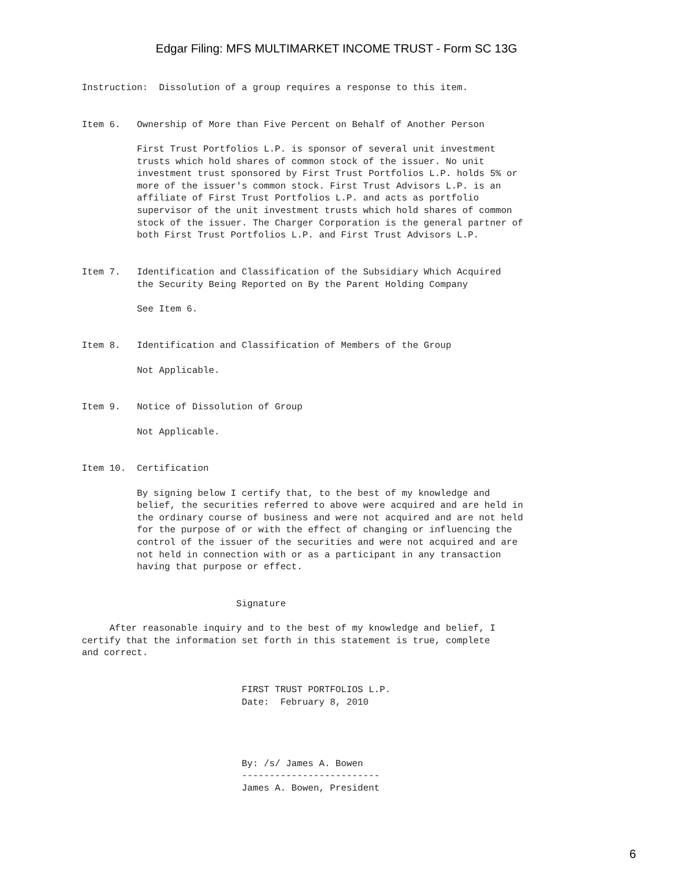Edgar Filing: MFS MULTIMARKET INCOME TRUST - Form SC 13G
Instruction:  Dissolution of a group requires a response to this item.


Item 6.   Ownership of More than Five Percent on Behalf of Another Person

          First Trust Portfolios L.P. is sponsor of several unit investment
          trusts which hold shares of common stock of the issuer. No unit
          investment trust sponsored by First Trust Portfolios L.P. holds 5% or
          more of the issuer's common stock. First Trust Advisors L.P. is an
          affiliate of First Trust Portfolios L.P. and acts as portfolio
          supervisor of the unit investment trusts which hold shares of common
          stock of the issuer. The Charger Corporation is the general partner of
          both First Trust Portfolios L.P. and First Trust Advisors L.P.


Item 7.   Identification and Classification of the Subsidiary Which Acquired
          the Security Being Reported on By the Parent Holding Company

          See Item 6.


Item 8.   Identification and Classification of Members of the Group

          Not Applicable.


Item 9.   Notice of Dissolution of Group

          Not Applicable.


Item 10.  Certification

          By signing below I certify that, to the best of my knowledge and
          belief, the securities referred to above were acquired and are held in
          the ordinary course of business and were not acquired and are not held
          for the purpose of or with the effect of changing or influencing the
          control of the issuer of the securities and were not acquired and are
          not held in connection with or as a participant in any transaction
          having that purpose or effect.


                            Signature

     After reasonable inquiry and to the best of my knowledge and belief, I
certify that the information set forth in this statement is true, complete
and correct.


                             FIRST TRUST PORTFOLIOS L.P.
                             Date:  February 8, 2010




                             By: /s/ James A. Bowen
                             -------------------------
                             James A. Bowen, President
6